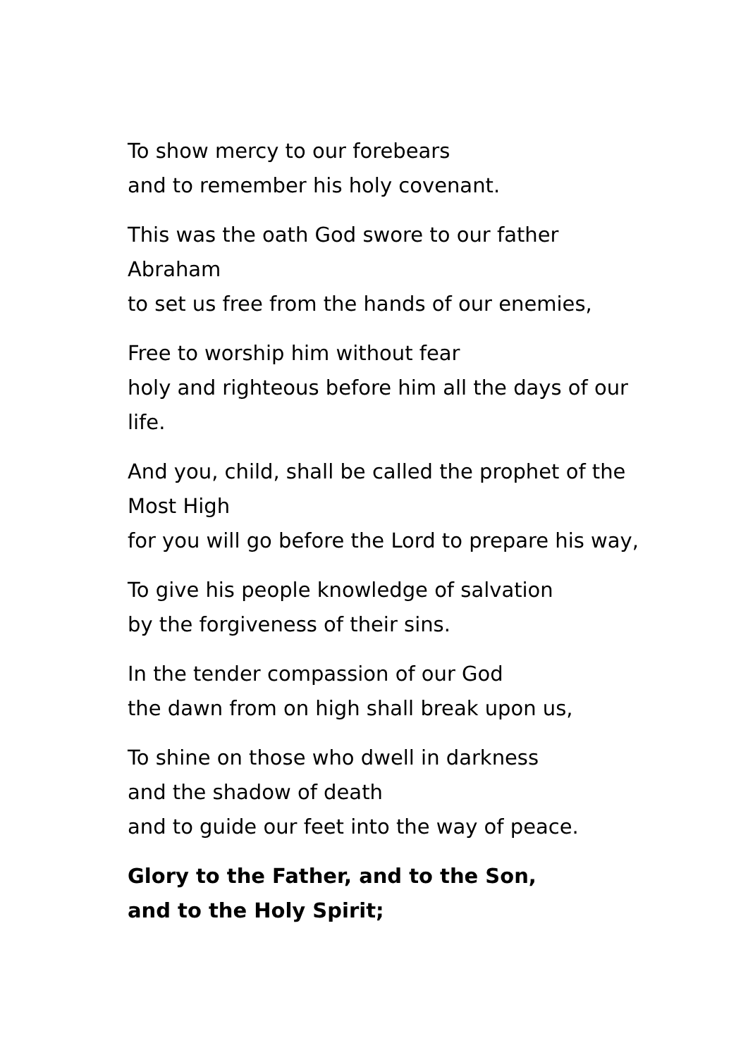To show mercy to our forebears
and to remember his holy covenant.
This was the oath God swore to our father Abraham
to set us free from the hands of our enemies,
Free to worship him without fear
holy and righteous before him all the days of our life.
And you, child, shall be called the prophet of the Most High
for you will go before the Lord to prepare his way,
To give his people knowledge of salvation
by the forgiveness of their sins.
In the tender compassion of our God
the dawn from on high shall break upon us,
To shine on those who dwell in darkness
and the shadow of death
and to guide our feet into the way of peace.
Glory to the Father, and to the Son,
and to the Holy Spirit;